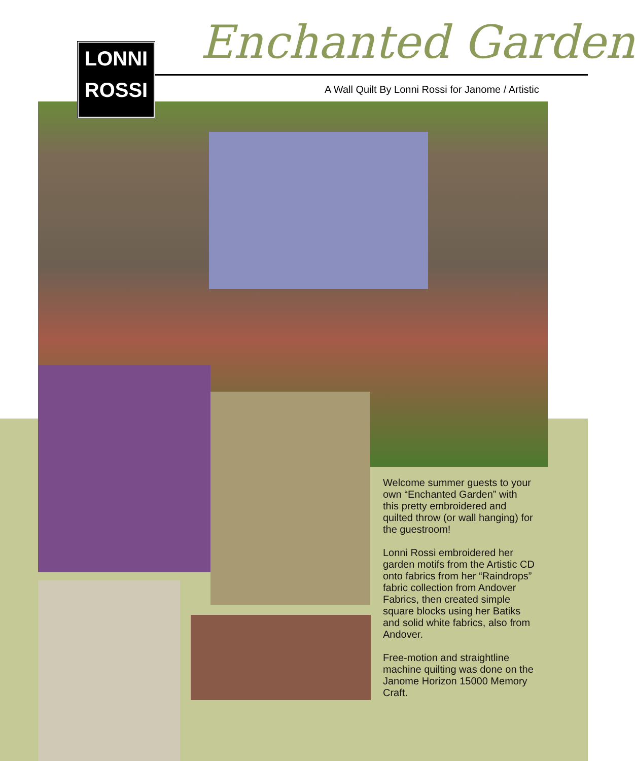LONNI
ROSSI
Enchanted Garden
A Wall Quilt By Lonni Rossi for Janome / Artistic
Welcome summer guests to your own “Enchanted Garden” with this pretty embroidered and quilted throw (or wall hanging) for the guestroom!
Lonni Rossi embroidered her garden motifs from the Artistic CD onto fabrics from her “Raindrops” fabric collection from Andover Fabrics, then created simple square blocks using her Batiks and solid white fabrics, also from Andover.
Free-motion and straightline machine quilting was done on the Janome Horizon 15000 Memory Craft.